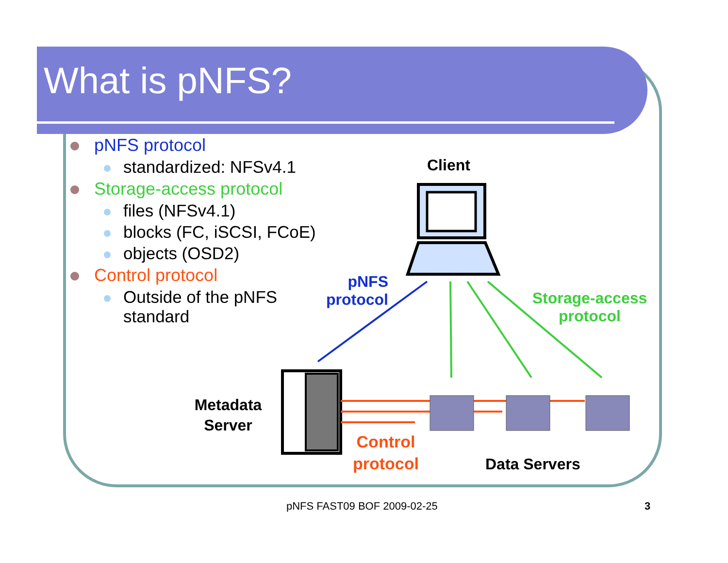What is pNFS?
pNFS protocol
standardized: NFSv4.1
Storage-access protocol
files (NFSv4.1)
blocks (FC, iSCSI, FCoE)
objects (OSD2)
Control protocol
Outside of the pNFS standard
Client
pNFS
protocol
Storage-access
protocol
Metadata
Server
Control
protocol
Data Servers
pNFS FAST09 BOF 2009-02-25 3